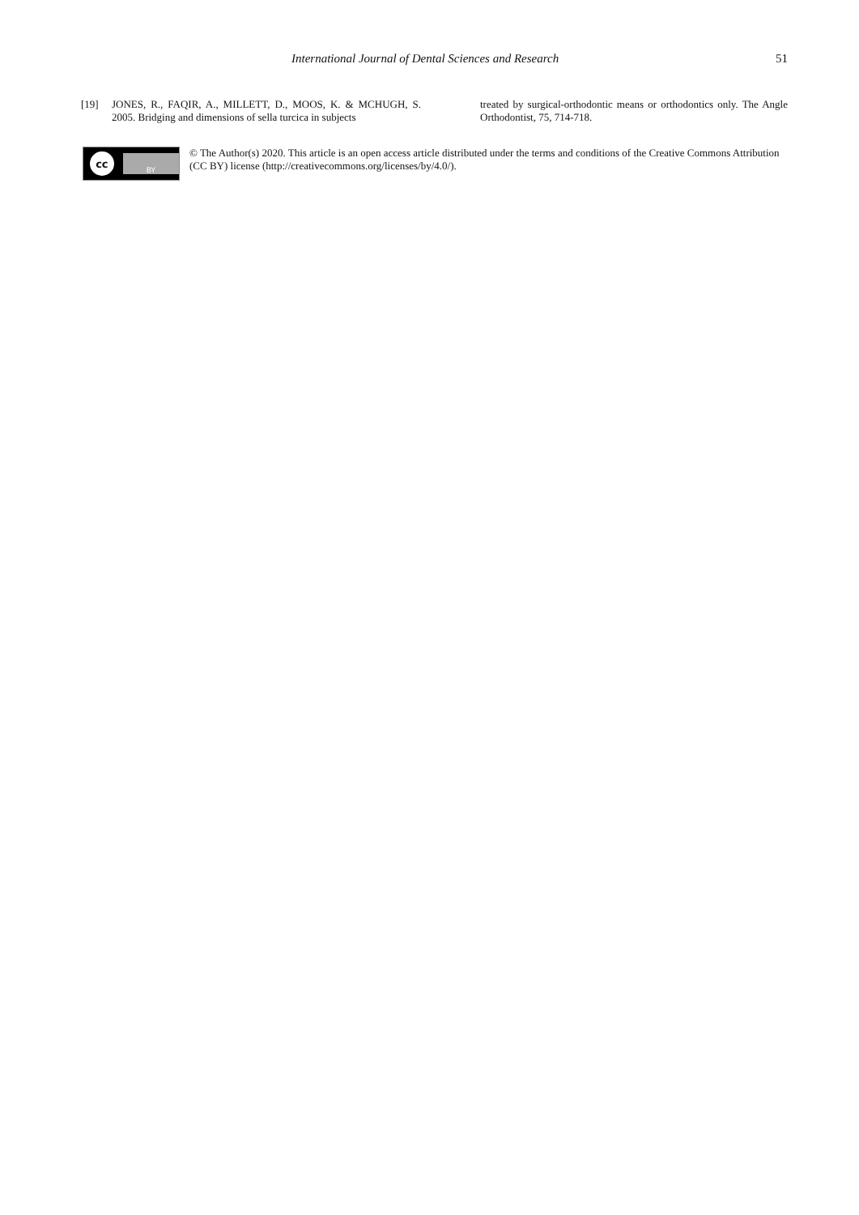International Journal of Dental Sciences and Research 51
[19] JONES, R., FAQIR, A., MILLETT, D., MOOS, K. & MCHUGH, S. 2005. Bridging and dimensions of sella turcica in subjects
treated by surgical-orthodontic means or orthodontics only. The Angle Orthodontist, 75, 714-718.
cc
BY
© The Author(s) 2020. This article is an open access article distributed under the terms and conditions of the Creative Commons Attribution (CC BY) license (http://creativecommons.org/licenses/by/4.0/).